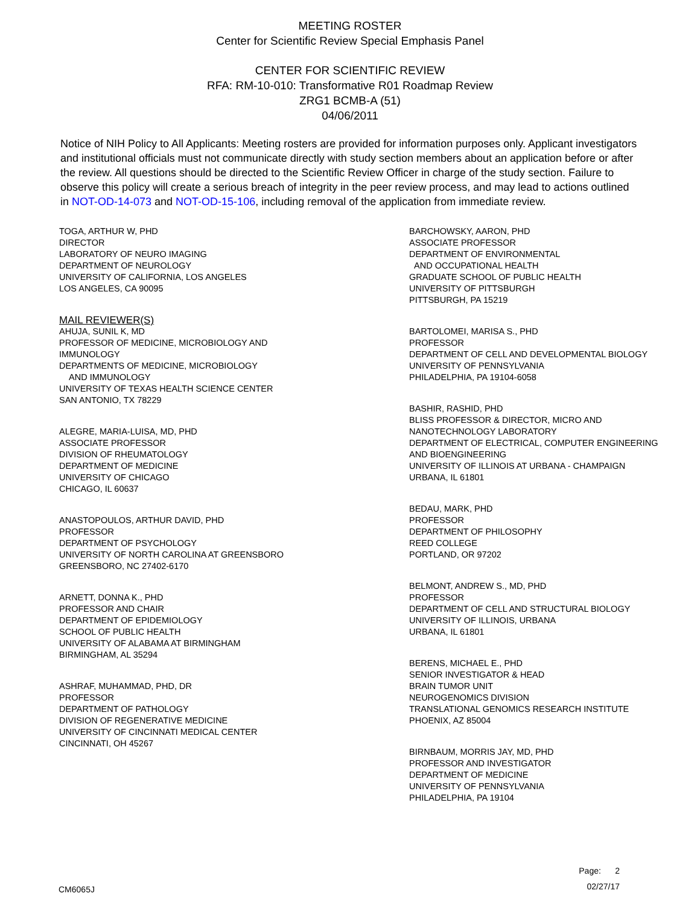MEETING ROSTER
Center for Scientific Review Special Emphasis Panel
CENTER FOR SCIENTIFIC REVIEW
RFA: RM-10-010: Transformative R01 Roadmap Review
ZRG1 BCMB-A (51)
04/06/2011
Notice of NIH Policy to All Applicants: Meeting rosters are provided for information purposes only. Applicant investigators and institutional officials must not communicate directly with study section members about an application before or after the review. All questions should be directed to the Scientific Review Officer in charge of the study section. Failure to observe this policy will create a serious breach of integrity in the peer review process, and may lead to actions outlined in NOT-OD-14-073 and NOT-OD-15-106, including removal of the application from immediate review.
TOGA, ARTHUR W, PHD
DIRECTOR
LABORATORY OF NEURO IMAGING
DEPARTMENT OF NEUROLOGY
UNIVERSITY OF CALIFORNIA, LOS ANGELES
LOS ANGELES, CA 90095
MAIL REVIEWER(S)
AHUJA, SUNIL K, MD
PROFESSOR OF MEDICINE, MICROBIOLOGY AND
IMMUNOLOGY
DEPARTMENTS OF MEDICINE, MICROBIOLOGY
AND IMMUNOLOGY
UNIVERSITY OF TEXAS HEALTH SCIENCE CENTER
SAN ANTONIO, TX 78229
ALEGRE, MARIA-LUISA, MD, PHD
ASSOCIATE PROFESSOR
DIVISION OF RHEUMATOLOGY
DEPARTMENT OF MEDICINE
UNIVERSITY OF CHICAGO
CHICAGO, IL 60637
ANASTOPOULOS, ARTHUR DAVID, PHD
PROFESSOR
DEPARTMENT OF PSYCHOLOGY
UNIVERSITY OF NORTH CAROLINA AT GREENSBORO
GREENSBORO, NC 27402-6170
ARNETT, DONNA K., PHD
PROFESSOR AND CHAIR
DEPARTMENT OF EPIDEMIOLOGY
SCHOOL OF PUBLIC HEALTH
UNIVERSITY OF ALABAMA AT BIRMINGHAM
BIRMINGHAM, AL 35294
ASHRAF, MUHAMMAD, PHD, DR
PROFESSOR
DEPARTMENT OF PATHOLOGY
DIVISION OF REGENERATIVE MEDICINE
UNIVERSITY OF CINCINNATI MEDICAL CENTER
CINCINNATI, OH 45267
BARCHOWSKY, AARON, PHD
ASSOCIATE PROFESSOR
DEPARTMENT OF ENVIRONMENTAL
AND OCCUPATIONAL HEALTH
GRADUATE SCHOOL OF PUBLIC HEALTH
UNIVERSITY OF PITTSBURGH
PITTSBURGH, PA 15219
BARTOLOMEI, MARISA S., PHD
PROFESSOR
DEPARTMENT OF CELL AND DEVELOPMENTAL BIOLOGY
UNIVERSITY OF PENNSYLVANIA
PHILADELPHIA, PA 19104-6058
BASHIR, RASHID, PHD
BLISS PROFESSOR & DIRECTOR, MICRO AND
NANOTECHNOLOGY LABORATORY
DEPARTMENT OF ELECTRICAL, COMPUTER ENGINEERING
AND BIOENGINEERING
UNIVERSITY OF ILLINOIS AT URBANA - CHAMPAIGN
URBANA, IL 61801
BEDAU, MARK, PHD
PROFESSOR
DEPARTMENT OF PHILOSOPHY
REED COLLEGE
PORTLAND, OR 97202
BELMONT, ANDREW S., MD, PHD
PROFESSOR
DEPARTMENT OF CELL AND STRUCTURAL BIOLOGY
UNIVERSITY OF ILLINOIS, URBANA
URBANA, IL 61801
BERENS, MICHAEL E., PHD
SENIOR INVESTIGATOR & HEAD
BRAIN TUMOR UNIT
NEUROGENOMICS DIVISION
TRANSLATIONAL GENOMICS RESEARCH INSTITUTE
PHOENIX, AZ 85004
BIRNBAUM, MORRIS JAY, MD, PHD
PROFESSOR AND INVESTIGATOR
DEPARTMENT OF MEDICINE
UNIVERSITY OF PENNSYLVANIA
PHILADELPHIA, PA 19104
CM6065J
Page: 2
02/27/17